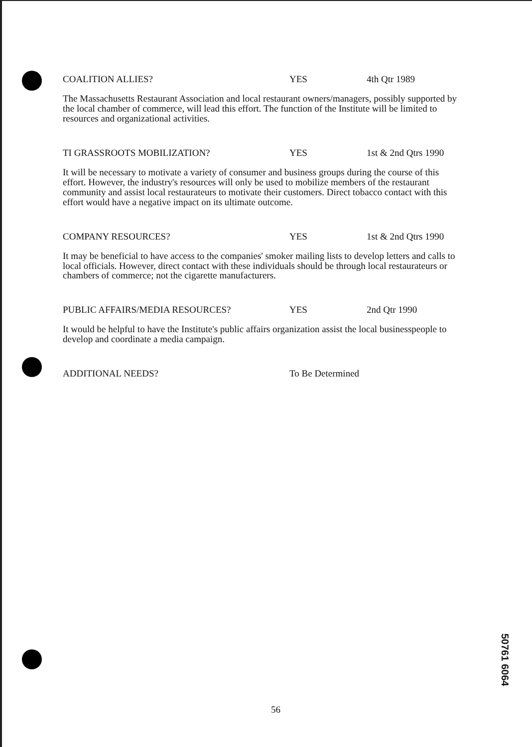COALITION ALLIES? YES 4th Qtr 1989
The Massachusetts Restaurant Association and local restaurant owners/managers, possibly supported by the local chamber of commerce, will lead this effort. The function of the Institute will be limited to resources and organizational activities.
TI GRASSROOTS MOBILIZATION? YES 1st & 2nd Qtrs 1990
It will be necessary to motivate a variety of consumer and business groups during the course of this effort. However, the industry's resources will only be used to mobilize members of the restaurant community and assist local restaurateurs to motivate their customers. Direct tobacco contact with this effort would have a negative impact on its ultimate outcome.
COMPANY RESOURCES? YES 1st & 2nd Qtrs 1990
It may be beneficial to have access to the companies' smoker mailing lists to develop letters and calls to local officials. However, direct contact with these individuals should be through local restaurateurs or chambers of commerce; not the cigarette manufacturers.
PUBLIC AFFAIRS/MEDIA RESOURCES? YES 2nd Qtr 1990
It would be helpful to have the Institute's public affairs organization assist the local businesspeople to develop and coordinate a media campaign.
ADDITIONAL NEEDS? To Be Determined
56
50761 6064